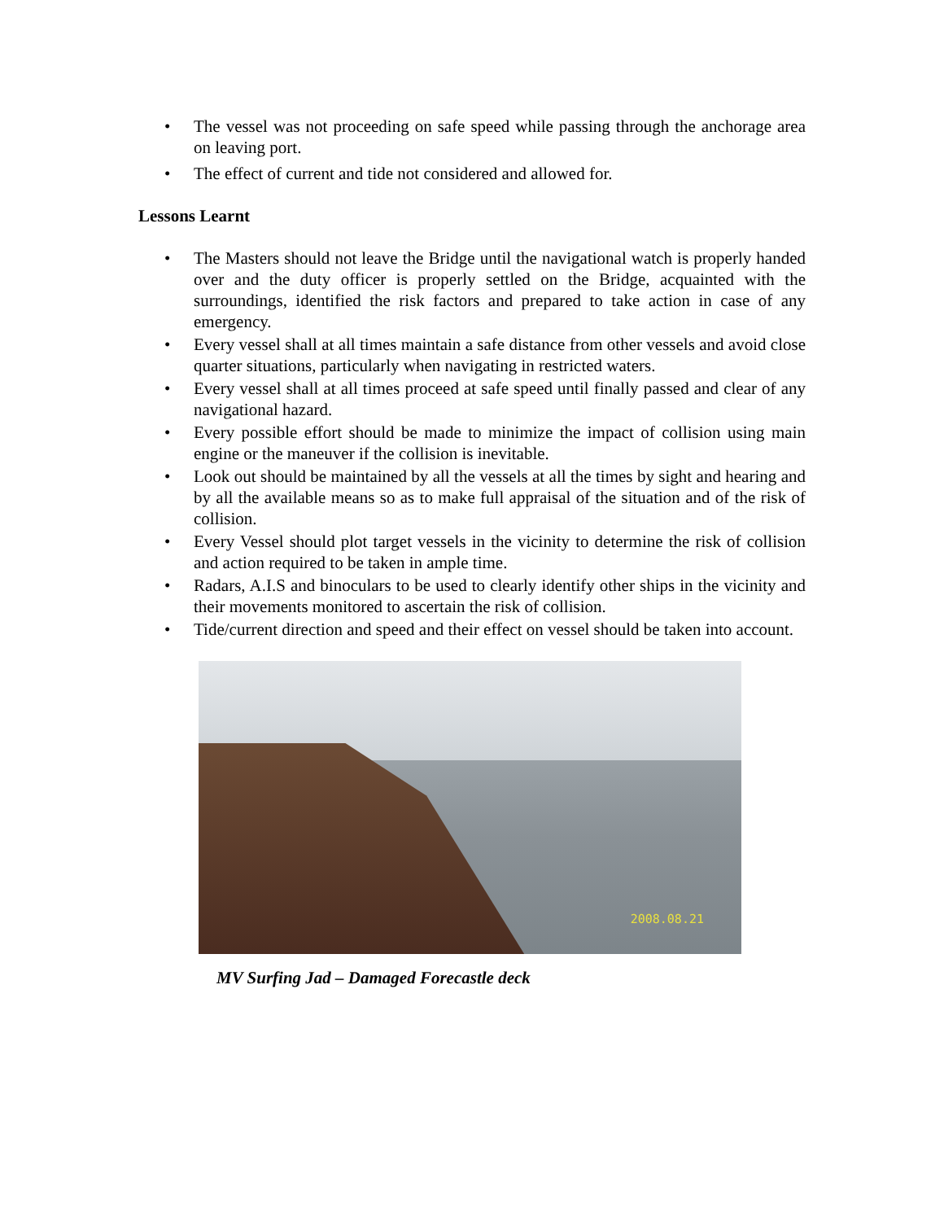• The vessel was not proceeding on safe speed while passing through the anchorage area on leaving port.
• The effect of current and tide not considered and allowed for.
Lessons Learnt
• The Masters should not leave the Bridge until the navigational watch is properly handed over and the duty officer is properly settled on the Bridge, acquainted with the surroundings, identified the risk factors and prepared to take action in case of any emergency.
• Every vessel shall at all times maintain a safe distance from other vessels and avoid close quarter situations, particularly when navigating in restricted waters.
• Every vessel shall at all times proceed at safe speed until finally passed and clear of any navigational hazard.
• Every possible effort should be made to minimize the impact of collision using main engine or the maneuver if the collision is inevitable.
• Look out should be maintained by all the vessels at all the times by sight and hearing and by all the available means so as to make full appraisal of the situation and of the risk of collision.
• Every Vessel should plot target vessels in the vicinity to determine the risk of collision and action required to be taken in ample time.
• Radars, A.I.S and binoculars to be used to clearly identify other ships in the vicinity and their movements monitored to ascertain the risk of collision.
• Tide/current direction and speed and their effect on vessel should be taken into account.
2008.08.21
MV Surfing Jad – Damaged Forecastle deck